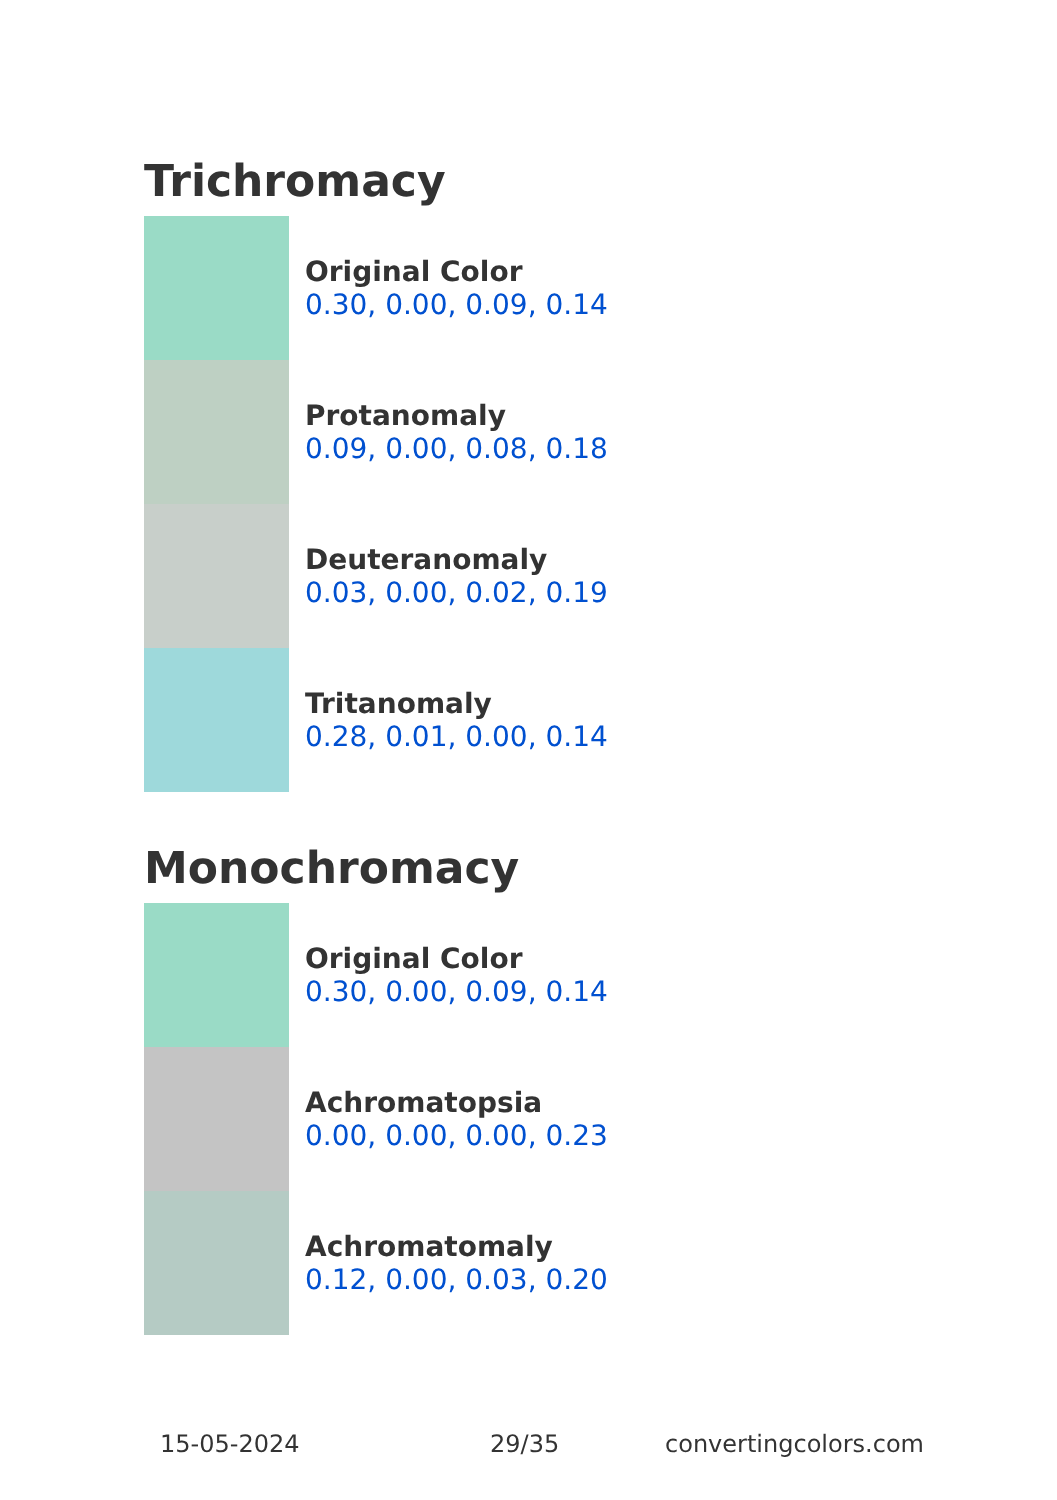Trichromacy
Original Color
0.30, 0.00, 0.09, 0.14
Protanomaly
0.09, 0.00, 0.08, 0.18
Deuteranomaly
0.03, 0.00, 0.02, 0.19
Tritanomaly
0.28, 0.01, 0.00, 0.14
Monochromacy
Original Color
0.30, 0.00, 0.09, 0.14
Achromatopsia
0.00, 0.00, 0.00, 0.23
Achromatomaly
0.12, 0.00, 0.03, 0.20
15-05-2024 29/35 convertingcolors.com